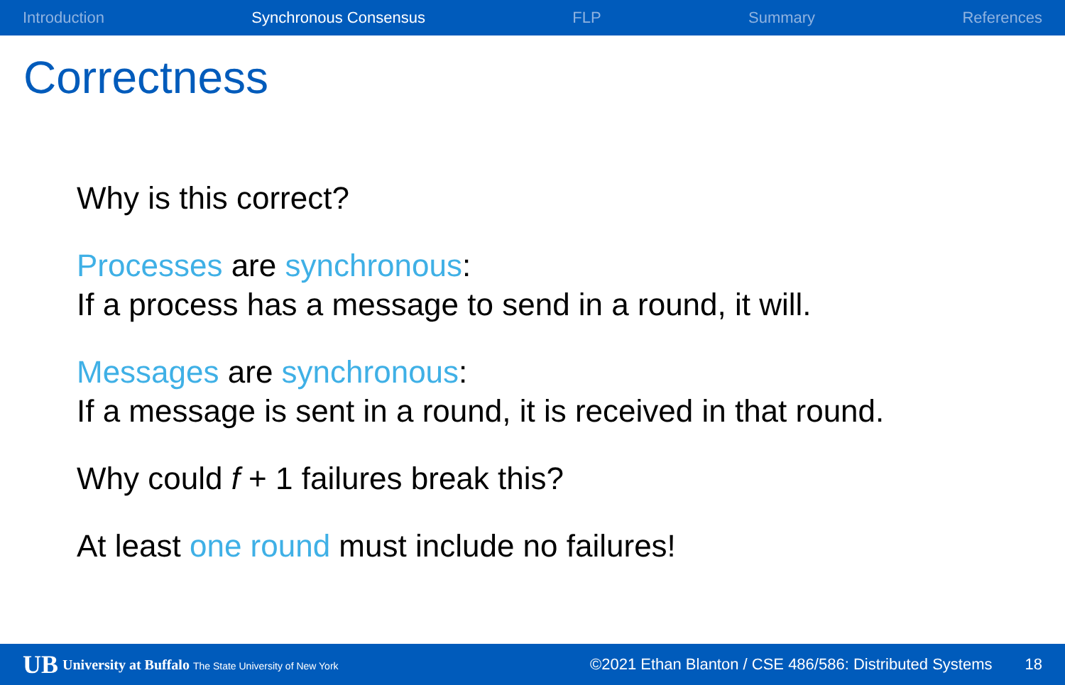Introduction Synchronous Consensus FLP Summary References
Correctness
Why is this correct?
Processes are synchronous:
If a process has a message to send in a round, it will.
Messages are synchronous:
If a message is sent in a round, it is received in that round.
Why could f + 1 failures break this?
At least one round must include no failures!
UB University at Buffalo The State University of New York ©2021 Ethan Blanton / CSE 486/586: Distributed Systems 18